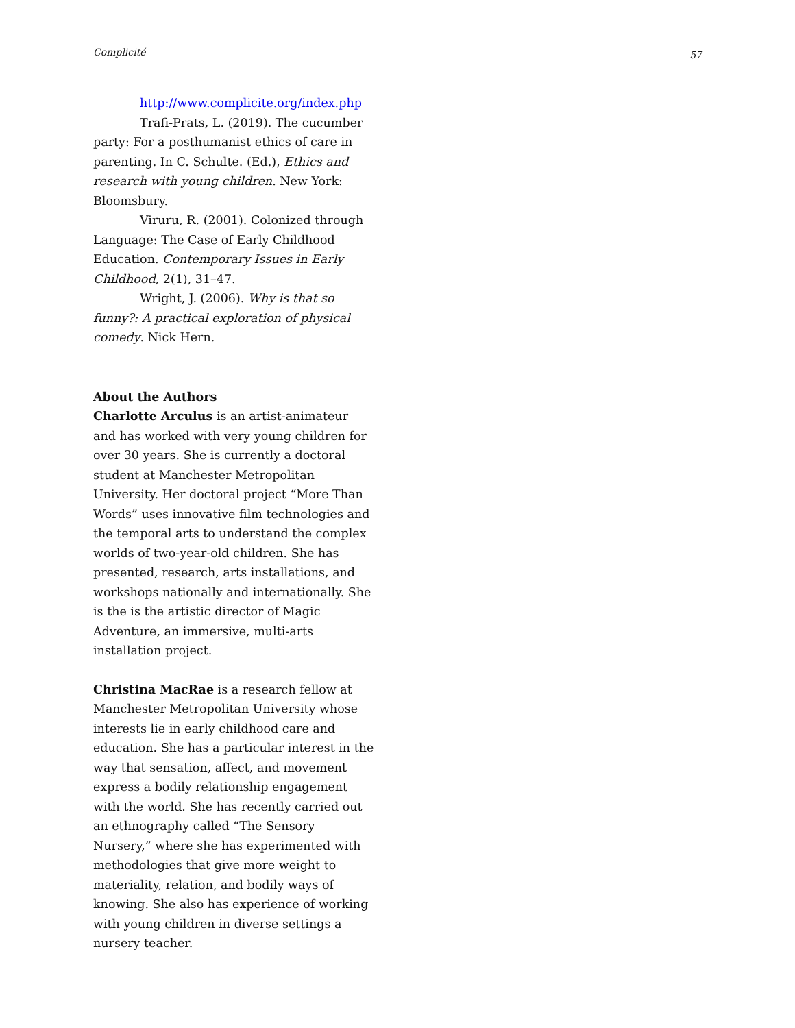Complicité 57
http://www.complicite.org/index.php
Trafi-Prats, L. (2019). The cucumber party: For a posthumanist ethics of care in parenting. In C. Schulte. (Ed.), Ethics and research with young children. New York: Bloomsbury.
Viruru, R. (2001). Colonized through Language: The Case of Early Childhood Education. Contemporary Issues in Early Childhood, 2(1), 31–47.
Wright, J. (2006). Why is that so funny?: A practical exploration of physical comedy. Nick Hern.
About the Authors
Charlotte Arculus is an artist-animateur and has worked with very young children for over 30 years. She is currently a doctoral student at Manchester Metropolitan University. Her doctoral project “More Than Words” uses innovative film technologies and the temporal arts to understand the complex worlds of two-year-old children. She has presented, research, arts installations, and workshops nationally and internationally. She is the is the artistic director of Magic Adventure, an immersive, multi-arts installation project.
Christina MacRae is a research fellow at Manchester Metropolitan University whose interests lie in early childhood care and education. She has a particular interest in the way that sensation, affect, and movement express a bodily relationship engagement with the world. She has recently carried out an ethnography called “The Sensory Nursery,” where she has experimented with methodologies that give more weight to materiality, relation, and bodily ways of knowing. She also has experience of working with young children in diverse settings a nursery teacher.